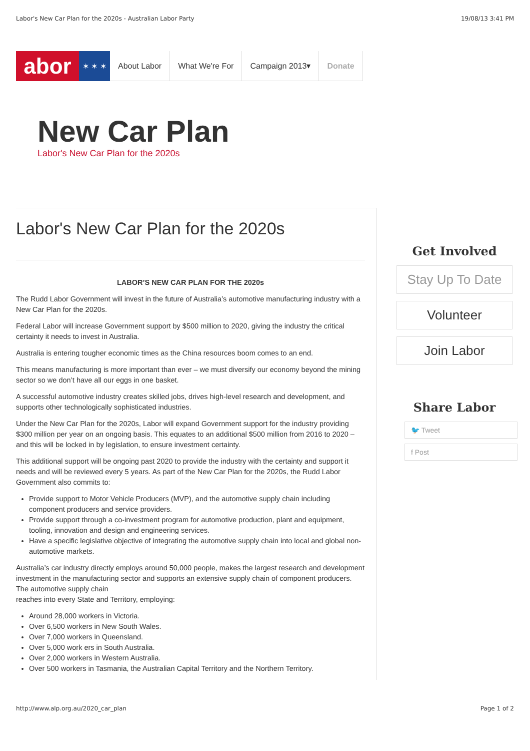Labor's New Car Plan for the 2020s - Australian Labor Party 19/08/13 3:41 PM
abor
✶ ✶ ✶ About Labor What We're For Campaign 2013▾ Donate
New Car Plan
Labor's New Car Plan for the 2020s
Labor's New Car Plan for the 2020s
LABOR’S NEW CAR PLAN FOR THE 2020s
The Rudd Labor Government will invest in the future of Australia’s automotive manufacturing industry with a New Car Plan for the 2020s.
Federal Labor will increase Government support by $500 million to 2020, giving the industry the critical certainty it needs to invest in Australia.
Australia is entering tougher economic times as the China resources boom comes to an end.
This means manufacturing is more important than ever – we must diversify our economy beyond the mining sector so we don’t have all our eggs in one basket.
A successful automotive industry creates skilled jobs, drives high-level research and development, and supports other technologically sophisticated industries.
Under the New Car Plan for the 2020s, Labor will expand Government support for the industry providing $300 million per year on an ongoing basis. This equates to an additional $500 million from 2016 to 2020 – and this will be locked in by legislation, to ensure investment certainty.
This additional support will be ongoing past 2020 to provide the industry with the certainty and support it needs and will be reviewed every 5 years. As part of the New Car Plan for the 2020s, the Rudd Labor Government also commits to:
Provide support to Motor Vehicle Producers (MVP), and the automotive supply chain including component producers and service providers.
Provide support through a co-investment program for automotive production, plant and equipment, tooling, innovation and design and engineering services.
Have a specific legislative objective of integrating the automotive supply chain into local and global non-automotive markets.
Australia’s car industry directly employs around 50,000 people, makes the largest research and development investment in the manufacturing sector and supports an extensive supply chain of component producers. The automotive supply chain
reaches into every State and Territory, employing:
Around 28,000 workers in Victoria.
Over 6,500 workers in New South Wales.
Over 7,000 workers in Queensland.
Over 5,000 work ers in South Australia.
Over 2,000 workers in Western Australia.
Over 500 workers in Tasmania, the Australian Capital Territory and the Northern Territory.
Get Involved
Stay Up To Date
Volunteer
Join Labor
Share Labor
🐦 Tweet
f Post
http://www.alp.org.au/2020_car_plan Page 1 of 2